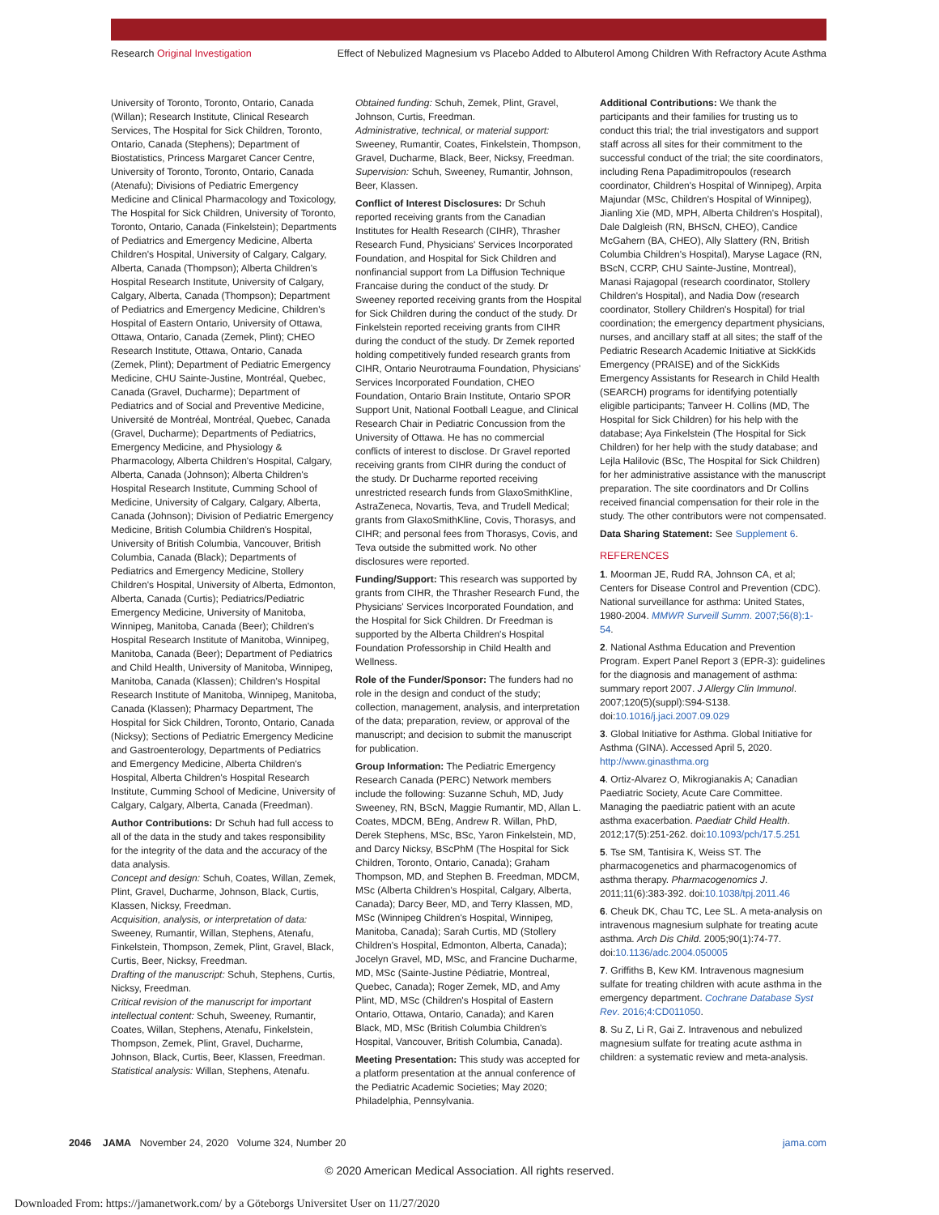Research Original Investigation Effect of Nebulized Magnesium vs Placebo Added to Albuterol Among Children With Refractory Acute Asthma
University of Toronto, Toronto, Ontario, Canada (Willan); Research Institute, Clinical Research Services, The Hospital for Sick Children, Toronto, Ontario, Canada (Stephens); Department of Biostatistics, Princess Margaret Cancer Centre, University of Toronto, Toronto, Ontario, Canada (Atenafu); Divisions of Pediatric Emergency Medicine and Clinical Pharmacology and Toxicology, The Hospital for Sick Children, University of Toronto, Toronto, Ontario, Canada (Finkelstein); Departments of Pediatrics and Emergency Medicine, Alberta Children's Hospital, University of Calgary, Calgary, Alberta, Canada (Thompson); Alberta Children's Hospital Research Institute, University of Calgary, Calgary, Alberta, Canada (Thompson); Department of Pediatrics and Emergency Medicine, Children's Hospital of Eastern Ontario, University of Ottawa, Ottawa, Ontario, Canada (Zemek, Plint); CHEO Research Institute, Ottawa, Ontario, Canada (Zemek, Plint); Department of Pediatric Emergency Medicine, CHU Sainte-Justine, Montréal, Quebec, Canada (Gravel, Ducharme); Department of Pediatrics and of Social and Preventive Medicine, Université de Montréal, Montréal, Quebec, Canada (Gravel, Ducharme); Departments of Pediatrics, Emergency Medicine, and Physiology & Pharmacology, Alberta Children's Hospital, Calgary, Alberta, Canada (Johnson); Alberta Children's Hospital Research Institute, Cumming School of Medicine, University of Calgary, Calgary, Alberta, Canada (Johnson); Division of Pediatric Emergency Medicine, British Columbia Children's Hospital, University of British Columbia, Vancouver, British Columbia, Canada (Black); Departments of Pediatrics and Emergency Medicine, Stollery Children's Hospital, University of Alberta, Edmonton, Alberta, Canada (Curtis); Pediatrics/Pediatric Emergency Medicine, University of Manitoba, Winnipeg, Manitoba, Canada (Beer); Children's Hospital Research Institute of Manitoba, Winnipeg, Manitoba, Canada (Beer); Department of Pediatrics and Child Health, University of Manitoba, Winnipeg, Manitoba, Canada (Klassen); Children's Hospital Research Institute of Manitoba, Winnipeg, Manitoba, Canada (Klassen); Pharmacy Department, The Hospital for Sick Children, Toronto, Ontario, Canada (Nicksy); Sections of Pediatric Emergency Medicine and Gastroenterology, Departments of Pediatrics and Emergency Medicine, Alberta Children's Hospital, Alberta Children's Hospital Research Institute, Cumming School of Medicine, University of Calgary, Calgary, Alberta, Canada (Freedman).
Author Contributions: Dr Schuh had full access to all of the data in the study and takes responsibility for the integrity of the data and the accuracy of the data analysis.
Concept and design: Schuh, Coates, Willan, Zemek, Plint, Gravel, Ducharme, Johnson, Black, Curtis, Klassen, Nicksy, Freedman.
Acquisition, analysis, or interpretation of data: Sweeney, Rumantir, Willan, Stephens, Atenafu, Finkelstein, Thompson, Zemek, Plint, Gravel, Black, Curtis, Beer, Nicksy, Freedman.
Drafting of the manuscript: Schuh, Stephens, Curtis, Nicksy, Freedman.
Critical revision of the manuscript for important intellectual content: Schuh, Sweeney, Rumantir, Coates, Willan, Stephens, Atenafu, Finkelstein, Thompson, Zemek, Plint, Gravel, Ducharme, Johnson, Black, Curtis, Beer, Klassen, Freedman.
Statistical analysis: Willan, Stephens, Atenafu.
Obtained funding: Schuh, Zemek, Plint, Gravel, Johnson, Curtis, Freedman.
Administrative, technical, or material support: Sweeney, Rumantir, Coates, Finkelstein, Thompson, Gravel, Ducharme, Black, Beer, Nicksy, Freedman.
Supervision: Schuh, Sweeney, Rumantir, Johnson, Beer, Klassen.
Conflict of Interest Disclosures: Dr Schuh reported receiving grants from the Canadian Institutes for Health Research (CIHR), Thrasher Research Fund, Physicians' Services Incorporated Foundation, and Hospital for Sick Children and nonfinancial support from La Diffusion Technique Francaise during the conduct of the study. Dr Sweeney reported receiving grants from the Hospital for Sick Children during the conduct of the study. Dr Finkelstein reported receiving grants from CIHR during the conduct of the study. Dr Zemek reported holding competitively funded research grants from CIHR, Ontario Neurotrauma Foundation, Physicians' Services Incorporated Foundation, CHEO Foundation, Ontario Brain Institute, Ontario SPOR Support Unit, National Football League, and Clinical Research Chair in Pediatric Concussion from the University of Ottawa. He has no commercial conflicts of interest to disclose. Dr Gravel reported receiving grants from CIHR during the conduct of the study. Dr Ducharme reported receiving unrestricted research funds from GlaxoSmithKline, AstraZeneca, Novartis, Teva, and Trudell Medical; grants from GlaxoSmithKline, Covis, Thorasys, and CIHR; and personal fees from Thorasys, Covis, and Teva outside the submitted work. No other disclosures were reported.
Funding/Support: This research was supported by grants from CIHR, the Thrasher Research Fund, the Physicians' Services Incorporated Foundation, and the Hospital for Sick Children. Dr Freedman is supported by the Alberta Children's Hospital Foundation Professorship in Child Health and Wellness.
Role of the Funder/Sponsor: The funders had no role in the design and conduct of the study; collection, management, analysis, and interpretation of the data; preparation, review, or approval of the manuscript; and decision to submit the manuscript for publication.
Group Information: The Pediatric Emergency Research Canada (PERC) Network members include the following: Suzanne Schuh, MD, Judy Sweeney, RN, BScN, Maggie Rumantir, MD, Allan L. Coates, MDCM, BEng, Andrew R. Willan, PhD, Derek Stephens, MSc, BSc, Yaron Finkelstein, MD, and Darcy Nicksy, BScPhM (The Hospital for Sick Children, Toronto, Ontario, Canada); Graham Thompson, MD, and Stephen B. Freedman, MDCM, MSc (Alberta Children's Hospital, Calgary, Alberta, Canada); Darcy Beer, MD, and Terry Klassen, MD, MSc (Winnipeg Children's Hospital, Winnipeg, Manitoba, Canada); Sarah Curtis, MD (Stollery Children's Hospital, Edmonton, Alberta, Canada); Jocelyn Gravel, MD, MSc, and Francine Ducharme, MD, MSc (Sainte-Justine Pédiatrie, Montreal, Quebec, Canada); Roger Zemek, MD, and Amy Plint, MD, MSc (Children's Hospital of Eastern Ontario, Ottawa, Ontario, Canada); and Karen Black, MD, MSc (British Columbia Children's Hospital, Vancouver, British Columbia, Canada).
Meeting Presentation: This study was accepted for a platform presentation at the annual conference of the Pediatric Academic Societies; May 2020; Philadelphia, Pennsylvania.
Additional Contributions: We thank the participants and their families for trusting us to conduct this trial; the trial investigators and support staff across all sites for their commitment to the successful conduct of the trial; the site coordinators, including Rena Papadimitropoulos (research coordinator, Children's Hospital of Winnipeg), Arpita Majundar (MSc, Children's Hospital of Winnipeg), Jianling Xie (MD, MPH, Alberta Children's Hospital), Dale Dalgleish (RN, BHScN, CHEO), Candice McGahern (BA, CHEO), Ally Slattery (RN, British Columbia Children's Hospital), Maryse Lagace (RN, BScN, CCRP, CHU Sainte-Justine, Montreal), Manasi Rajagopal (research coordinator, Stollery Children's Hospital), and Nadia Dow (research coordinator, Stollery Children's Hospital) for trial coordination; the emergency department physicians, nurses, and ancillary staff at all sites; the staff of the Pediatric Research Academic Initiative at SickKids Emergency (PRAISE) and of the SickKids Emergency Assistants for Research in Child Health (SEARCH) programs for identifying potentially eligible participants; Tanveer H. Collins (MD, The Hospital for Sick Children) for his help with the database; Aya Finkelstein (The Hospital for Sick Children) for her help with the study database; and Lejla Halilovic (BSc, The Hospital for Sick Children) for her administrative assistance with the manuscript preparation. The site coordinators and Dr Collins received financial compensation for their role in the study. The other contributors were not compensated.
Data Sharing Statement: See Supplement 6.
REFERENCES
1. Moorman JE, Rudd RA, Johnson CA, et al; Centers for Disease Control and Prevention (CDC). National surveillance for asthma: United States, 1980-2004. MMWR Surveill Summ. 2007;56(8):1-54.
2. National Asthma Education and Prevention Program. Expert Panel Report 3 (EPR-3): guidelines for the diagnosis and management of asthma: summary report 2007. J Allergy Clin Immunol. 2007;120(5)(suppl):S94-S138. doi:10.1016/j.jaci.2007.09.029
3. Global Initiative for Asthma. Global Initiative for Asthma (GINA). Accessed April 5, 2020. http://www.ginasthma.org
4. Ortiz-Alvarez O, Mikrogianakis A; Canadian Paediatric Society, Acute Care Committee. Managing the paediatric patient with an acute asthma exacerbation. Paediatr Child Health. 2012;17(5):251-262. doi:10.1093/pch/17.5.251
5. Tse SM, Tantisira K, Weiss ST. The pharmacogenetics and pharmacogenomics of asthma therapy. Pharmacogenomics J. 2011;11(6):383-392. doi:10.1038/tpj.2011.46
6. Cheuk DK, Chau TC, Lee SL. A meta-analysis on intravenous magnesium sulphate for treating acute asthma. Arch Dis Child. 2005;90(1):74-77. doi:10.1136/adc.2004.050005
7. Griffiths B, Kew KM. Intravenous magnesium sulfate for treating children with acute asthma in the emergency department. Cochrane Database Syst Rev. 2016;4:CD011050.
8. Su Z, Li R, Gai Z. Intravenous and nebulized magnesium sulfate for treating acute asthma in children: a systematic review and meta-analysis.
2046 JAMA November 24, 2020 Volume 324, Number 20 jama.com
© 2020 American Medical Association. All rights reserved.
Downloaded From: https://jamanetwork.com/ by a Göteborgs Universitet User on 11/27/2020